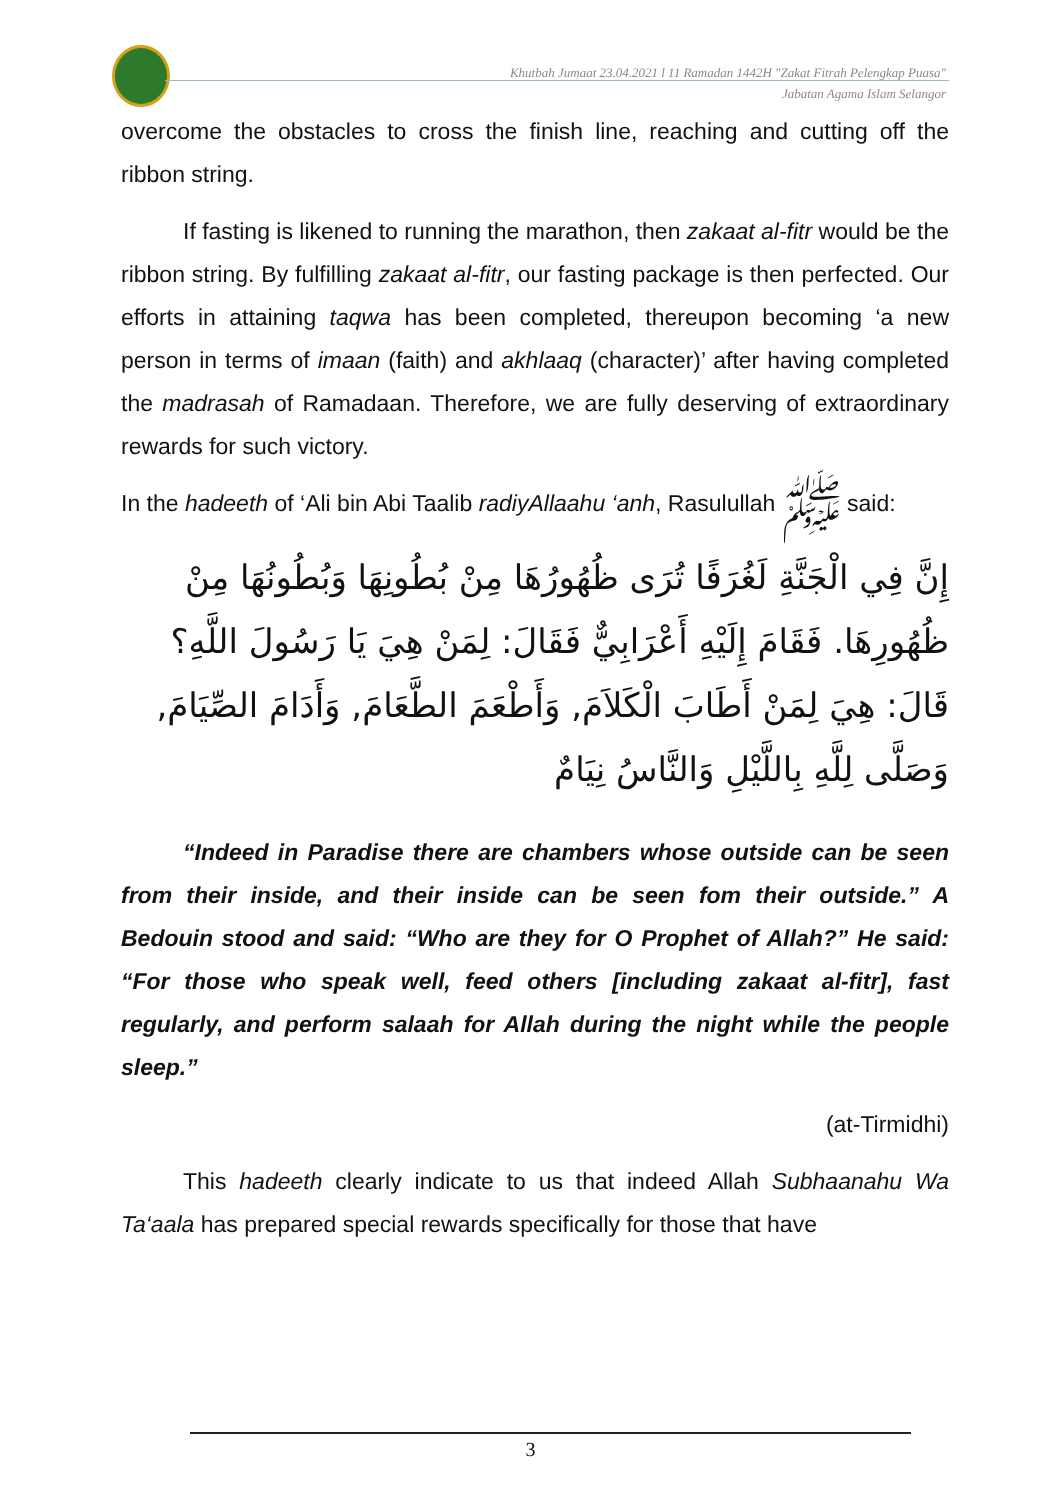Khutbah Jumaat 23.04.2021 l 11 Ramadan 1442H "Zakat Fitrah Pelengkap Puasa"
Jabatan Agama Islam Selangor
overcome the obstacles to cross the finish line, reaching and cutting off the ribbon string.
If fasting is likened to running the marathon, then zakaat al-fitr would be the ribbon string. By fulfilling zakaat al-fitr, our fasting package is then perfected. Our efforts in attaining taqwa has been completed, thereupon becoming ‘a new person in terms of imaan (faith) and akhlaaq (character)’ after having completed the madrasah of Ramadaan. Therefore, we are fully deserving of extraordinary rewards for such victory.
In the hadeeth of ‘Ali bin Abi Taalib radiyAllaahu ‘anh, Rasulullah ﷺ said:
إِنَّ فِي الْجَنَّةِ لَغُرَفًا تُرَى ظُهُورُهَا مِنْ بُطُونِهَا وَبُطُونُهَا مِنْ ظُهُورِهَا. فَقَامَ إِلَيْهِ أَعْرَابِيٌّ فَقَالَ: لِمَنْ هِيَ يَا رَسُولَ اللَّهِ؟ قَالَ: هِيَ لِمَنْ أَطَابَ الْكَلاَمَ, وَأَطْعَمَ الطَّعَامَ, وَأَدَامَ الصِّيَامَ, وَصَلَّى لِلَّهِ بِاللَّيْلِ وَالنَّاسُ نِيَامٌ
“Indeed in Paradise there are chambers whose outside can be seen from their inside, and their inside can be seen fom their outside.” A Bedouin stood and said: “Who are they for O Prophet of Allah?” He said: “For those who speak well, feed others [including zakaat al-fitr], fast regularly, and perform salaah for Allah during the night while the people sleep.”
(at-Tirmidhi)
This hadeeth clearly indicate to us that indeed Allah Subhaanahu Wa Ta‘aala has prepared special rewards specifically for those that have
3